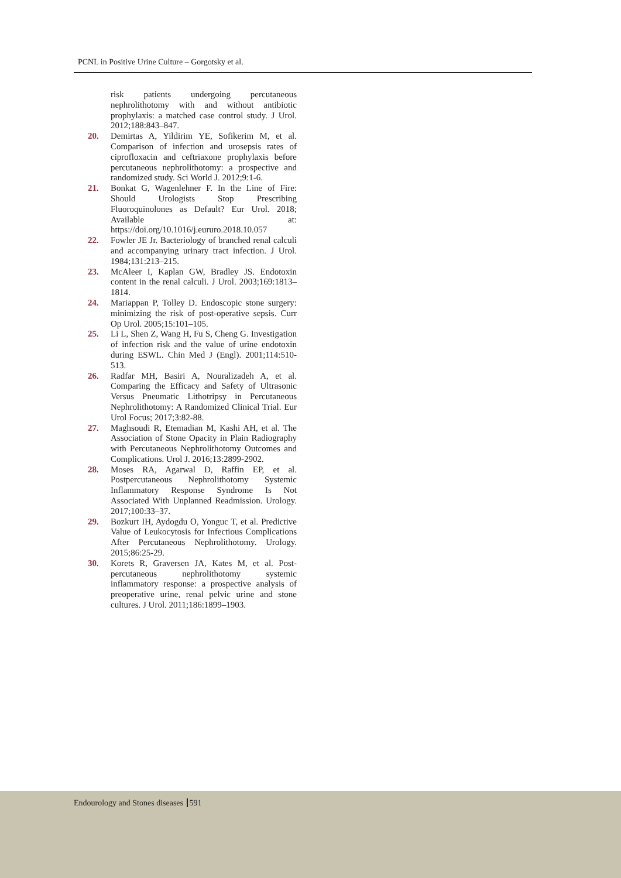PCNL in Positive Urine Culture – Gorgotsky et al.
risk patients undergoing percutaneous nephrolithotomy with and without antibiotic prophylaxis: a matched case control study. J Urol. 2012;188:843–847.
20. Demirtas A, Yildirim YE, Sofikerim M, et al. Comparison of infection and urosepsis rates of ciprofloxacin and ceftriaxone prophylaxis before percutaneous nephrolithotomy: a prospective and randomized study. Sci World J. 2012;9:1-6.
21. Bonkat G, Wagenlehner F. In the Line of Fire: Should Urologists Stop Prescribing Fluoroquinolones as Default? Eur Urol. 2018; Available at: https://doi.org/10.1016/j.eururo.2018.10.057
22. Fowler JE Jr. Bacteriology of branched renal calculi and accompanying urinary tract infection. J Urol. 1984;131:213–215.
23. McAleer I, Kaplan GW, Bradley JS. Endotoxin content in the renal calculi. J Urol. 2003;169:1813–1814.
24. Mariappan P, Tolley D. Endoscopic stone surgery: minimizing the risk of post-operative sepsis. Curr Op Urol. 2005;15:101–105.
25. Li L, Shen Z, Wang H, Fu S, Cheng G. Investigation of infection risk and the value of urine endotoxin during ESWL. Chin Med J (Engl). 2001;114:510-513.
26. Radfar MH, Basiri A, Nouralizadeh A, et al. Comparing the Efficacy and Safety of Ultrasonic Versus Pneumatic Lithotripsy in Percutaneous Nephrolithotomy: A Randomized Clinical Trial. Eur Urol Focus; 2017;3:82-88.
27. Maghsoudi R, Etemadian M, Kashi AH, et al. The Association of Stone Opacity in Plain Radiography with Percutaneous Nephrolithotomy Outcomes and Complications. Urol J. 2016;13:2899-2902.
28. Moses RA, Agarwal D, Raffin EP, et al. Postpercutaneous Nephrolithotomy Systemic Inflammatory Response Syndrome Is Not Associated With Unplanned Readmission. Urology. 2017;100:33–37.
29. Bozkurt IH, Aydogdu O, Yonguc T, et al. Predictive Value of Leukocytosis for Infectious Complications After Percutaneous Nephrolithotomy. Urology. 2015;86:25-29.
30. Korets R, Graversen JA, Kates M, et al. Post-percutaneous nephrolithotomy systemic inflammatory response: a prospective analysis of preoperative urine, renal pelvic urine and stone cultures. J Urol. 2011;186:1899–1903.
Endourology and Stones diseases 591